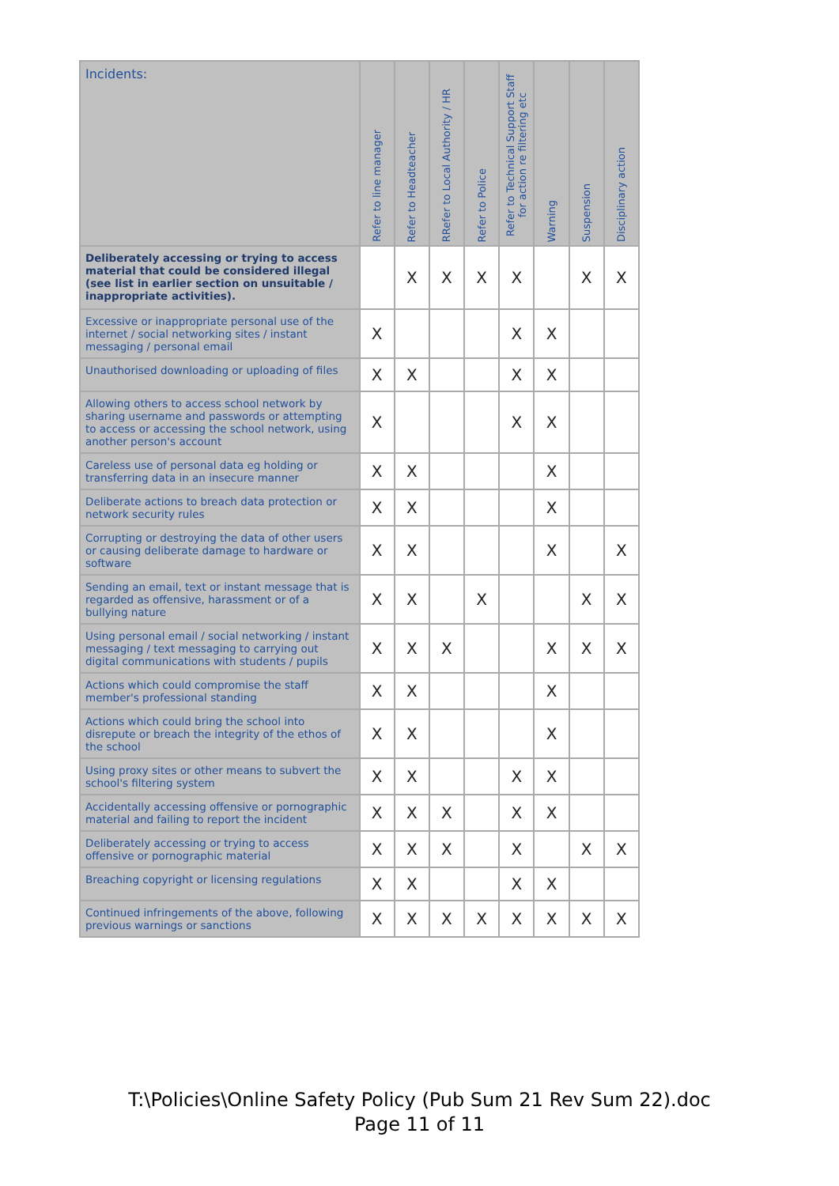| Incidents: | Refer to line manager | Refer to Headteacher | RRefer to Local Authority / HR | Refer to Police | Refer to Technical Support Staff for action re filtering etc | Warning | Suspension | Disciplinary action |
| --- | --- | --- | --- | --- | --- | --- | --- | --- |
| Deliberately accessing or trying to access material that could be considered illegal (see list in earlier section on unsuitable / inappropriate activities). | | X | X | X | X | | X | X |
| Excessive or inappropriate personal use of the internet / social networking sites / instant messaging / personal email | X | | | | X | X | | |
| Unauthorised downloading or uploading of files | X | X | | | X | X | | |
| Allowing others to access school network by sharing username and passwords or attempting to access or accessing the school network, using another person's account | X | | | | X | X | | |
| Careless use of personal data eg holding or transferring data in an insecure manner | X | X | | | | X | | |
| Deliberate actions to breach data protection or network security rules | X | X | | | | X | | |
| Corrupting or destroying the data of other users or causing deliberate damage to hardware or software | X | X | | | | X | | X |
| Sending an email, text or instant message that is regarded as offensive, harassment or of a bullying nature | X | X | | X | | | X | X |
| Using personal email / social networking / instant messaging / text messaging to carrying out digital communications with students / pupils | X | X | X | | | X | X | X |
| Actions which could compromise the staff member's professional standing | X | X | | | | X | | |
| Actions which could bring the school into disrepute or breach the integrity of the ethos of the school | X | X | | | | X | | |
| Using proxy sites or other means to subvert the school's filtering system | X | X | | | X | X | | |
| Accidentally accessing offensive or pornographic material and failing to report the incident | X | X | X | | X | X | | |
| Deliberately accessing or trying to access offensive or pornographic material | X | X | X | | X | | X | X |
| Breaching copyright or licensing regulations | X | X | | | X | X | | |
| Continued infringements of the above, following previous warnings or sanctions | X | X | X | X | X | X | X | X |
T:\Policies\Online Safety Policy (Pub Sum 21 Rev Sum 22).doc
Page 11 of 11